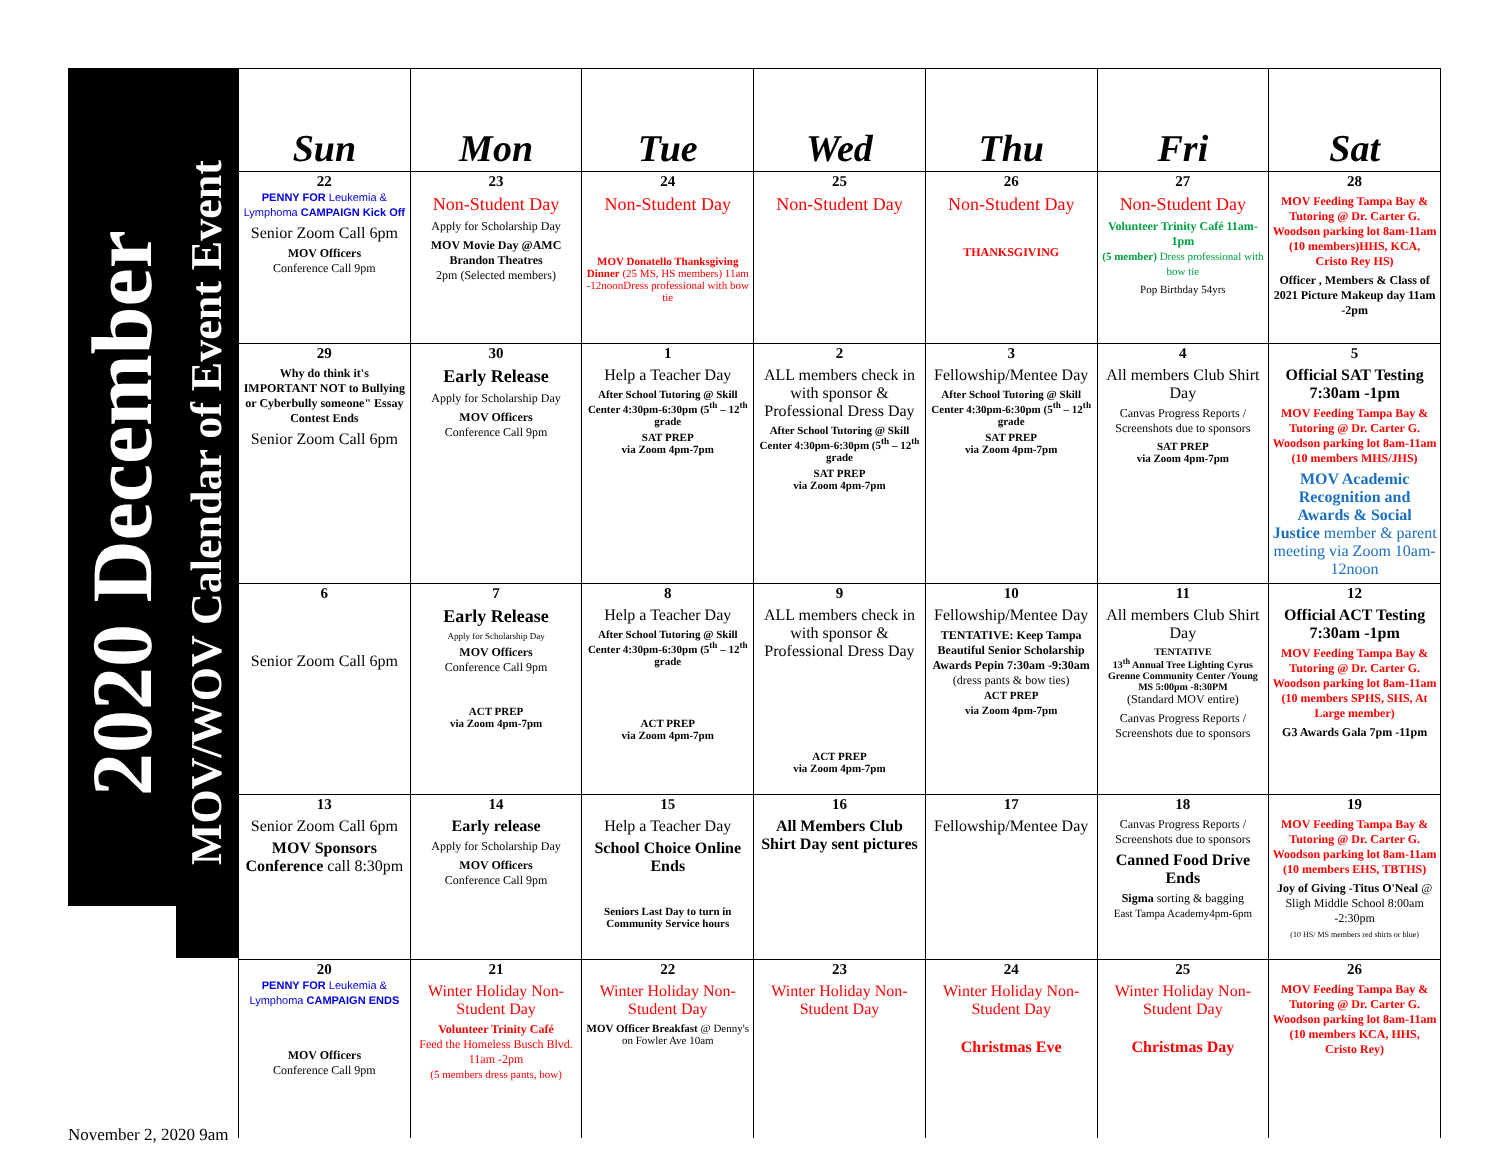2020 December
MOV/WOV Calendar of Event Event
| Sun | Mon | Tue | Wed | Thu | Fri | Sat |
| --- | --- | --- | --- | --- | --- | --- |
| 22 PENNY FOR Leukemia & Lymphoma CAMPAIGN Kick Off Senior Zoom Call 6pm MOV Officers Conference Call 9pm | 23 Non-Student Day Apply for Scholarship Day MOV Movie Day @AMC Brandon Theatres 2pm (Selected members) | 24 Non-Student Day MOV Donatello Thanksgiving Dinner (25 MS, HS members) 11am -12noonDress professional with bow tie | 25 Non-Student Day | 26 Non-Student Day THANKSGIVING | 27 Non-Student Day Volunteer Trinity Café 11am- 1pm (5 member) Dress professional with bow tie Pop Birthday 54yrs | 28 MOV Feeding Tampa Bay & Tutoring @ Dr. Carter G. Woodson parking lot 8am-11am (10 members)HHS, KCA, Cristo Rey HS) Officer , Members & Class of 2021 Picture Makeup day 11am -2pm |
| 29 Why do think it's IMPORTANT NOT to Bullying or Cyberbully someone" Essay Contest Ends Senior Zoom Call 6pm | 30 Early Release Apply for Scholarship Day MOV Officers Conference Call 9pm | 1 Help a Teacher Day After School Tutoring @ Skill Center 4:30pm-6:30pm (5<sup>th</sup> – 12<sup>th</sup> grade SAT PREP via Zoom 4pm-7pm | 2 ALL members check in with sponsor & Professional Dress Day After School Tutoring @ Skill Center 4:30pm-6:30pm (5<sup>th</sup> – 12<sup>th</sup> grade SAT PREP via Zoom 4pm-7pm | 3 Fellowship/Mentee Day After School Tutoring @ Skill Center 4:30pm-6:30pm (5<sup>th</sup> – 12<sup>th</sup> grade SAT PREP via Zoom 4pm-7pm | 4 All members Club Shirt Day Canvas Progress Reports / Screenshots due to sponsors SAT PREP via Zoom 4pm-7pm | 5 Official SAT Testing 7:30am -1pm MOV Feeding Tampa Bay & Tutoring @ Dr. Carter G. Woodson parking lot 8am-11am (10 members MHS/JHS) MOV Academic Recognition and Awards & Social Justice member & parent meeting via Zoom 10am-12noon |
| 6 Senior Zoom Call 6pm | 7 Early Release Apply for Scholarship Day MOV Officers Conference Call 9pm ACT PREP via Zoom 4pm-7pm | 8 Help a Teacher Day After School Tutoring @ Skill Center 4:30pm-6:30pm (5<sup>th</sup> – 12<sup>th</sup> grade ACT PREP via Zoom 4pm-7pm | 9 ALL members check in with sponsor & Professional Dress Day ACT PREP via Zoom 4pm-7pm | 10 Fellowship/Mentee Day TENTATIVE: Keep Tampa Beautiful Senior Scholarship Awards Pepin 7:30am -9:30am (dress pants & bow ties) ACT PREP via Zoom 4pm-7pm | 11 All members Club Shirt Day TENTATIVE 13<sup>th</sup> Annual Tree Lighting Cyrus Grenne Community Center /Young MS 5:00pm -8:30PM (Standard MOV entire) Canvas Progress Reports / Screenshots due to sponsors | 12 Official ACT Testing 7:30am -1pm MOV Feeding Tampa Bay & Tutoring @ Dr. Carter G. Woodson parking lot 8am-11am (10 members SPHS, SHS, At Large member) G3 Awards Gala 7pm -11pm |
| 13 Senior Zoom Call 6pm MOV Sponsors Conference call 8:30pm | 14 Early release Apply for Scholarship Day MOV Officers Conference Call 9pm | 15 Help a Teacher Day School Choice Online Ends Seniors Last Day to turn in Community Service hours | 16 All Members Club Shirt Day sent pictures | 17 Fellowship/Mentee Day | 18 Canvas Progress Reports / Screenshots due to sponsors Canned Food Drive Ends Sigma sorting & bagging East Tampa Academy4pm-6pm | 19 MOV Feeding Tampa Bay & Tutoring @ Dr. Carter G. Woodson parking lot 8am-11am (10 members EHS, TBTHS) Joy of Giving -Titus O'Neal @ Sligh Middle School 8:00am -2:30pm (10 HS/ MS members red shirts or blue) |
| 20 PENNY FOR Leukemia & Lymphoma CAMPAIGN ENDS MOV Officers Conference Call 9pm | 21 Winter Holiday Non-Student Day Volunteer Trinity Café Feed the Homeless Busch Blvd. 11am -2pm (5 members dress pants, bow) | 22 Winter Holiday Non-Student Day MOV Officer Breakfast @ Denny's on Fowler Ave 10am | 23 Winter Holiday Non-Student Day | 24 Winter Holiday Non-Student Day Christmas Eve | 25 Winter Holiday Non-Student Day Christmas Day | 26 MOV Feeding Tampa Bay & Tutoring @ Dr. Carter G. Woodson parking lot 8am-11am (10 members KCA, HHS, Cristo Rey) |
November 2, 2020 9am